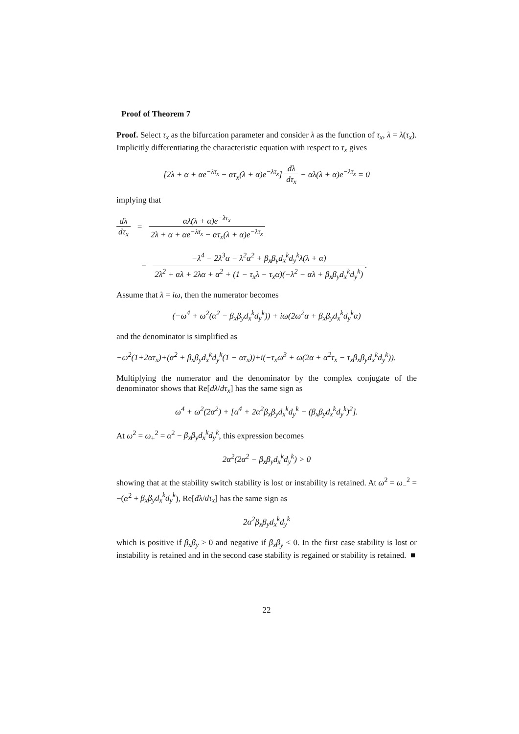Proof of Theorem 7
Proof. Select τ<sub>x</sub> as the bifurcation parameter and consider λ as the function of τ<sub>x</sub>, λ = λ(τ<sub>x</sub>). Implicitly differentiating the characteristic equation with respect to τ<sub>x</sub> gives
[2λ + α + αe<sup>−λτ<sub>x</sub></sup> − ατ<sub>x</sub>(λ + α)e<sup>−λτ<sub>x</sub></sup>] dλ dτ<sub>x</sub> − αλ(λ + α)e<sup>−λτ<sub>x</sub></sup> = 0
implying that
dλ dτ<sub>x</sub> = αλ(λ + α)e<sup>−λτ<sub>x</sub></sup> 2λ + α + αe<sup>−λτ<sub>x</sub></sup> − ατ<sub>x</sub>(λ + α)e<sup>−λτ<sub>x</sub></sup>
= −λ<sup>4</sup> − 2λ<sup>3</sup>α − λ<sup>2</sup>α<sup>2</sup> + β<sub>x</sub>β<sub>y</sub>d<sub>x</sub><sup>k</sup>d<sub>y</sub><sup>k</sup>λ(λ + α) 2λ<sup>2</sup> + αλ + 2λα + α<sup>2</sup> + (1 − τ<sub>x</sub>λ − τ<sub>x</sub>α)(−λ<sup>2</sup> − αλ + β<sub>x</sub>β<sub>y</sub>d<sub>x</sub><sup>k</sup>d<sub>y</sub><sup>k</sup>).
Assume that λ = iω, then the numerator becomes
(−ω<sup>4</sup> + ω<sup>2</sup>(α<sup>2</sup> − β<sub>x</sub>β<sub>y</sub>d<sub>x</sub><sup>k</sup>d<sub>y</sub><sup>k</sup>)) + iω(2ω<sup>2</sup>α + β<sub>x</sub>β<sub>y</sub>d<sub>x</sub><sup>k</sup>d<sub>y</sub><sup>k</sup>α)
and the denominator is simplified as
−ω<sup>2</sup>(1+2ατ<sub>x</sub>)+(α<sup>2</sup> + β<sub>x</sub>β<sub>y</sub>d<sub>x</sub><sup>k</sup>d<sub>y</sub><sup>k</sup>(1 − ατ<sub>x</sub>))+i(−τ<sub>x</sub>ω<sup>3</sup> + ω(2α + α<sup>2</sup>τ<sub>x</sub> − τ<sub>x</sub>β<sub>x</sub>β<sub>y</sub>d<sub>x</sub><sup>k</sup>d<sub>y</sub><sup>k</sup>)).
Multiplying the numerator and the denominator by the complex conjugate of the denominator shows that Re[dλ/dτ<sub>x</sub>] has the same sign as
ω<sup>4</sup> + ω<sup>2</sup>(2α<sup>2</sup>) + [α<sup>4</sup> + 2α<sup>2</sup>β<sub>x</sub>β<sub>y</sub>d<sub>x</sub><sup>k</sup>d<sub>y</sub><sup>k</sup> − (β<sub>x</sub>β<sub>y</sub>d<sub>x</sub><sup>k</sup>d<sub>y</sub><sup>k</sup>)<sup>2</sup>].
At ω<sup>2</sup> = ω<sub>+</sub><sup>2</sup> = α<sup>2</sup> − β<sub>x</sub>β<sub>y</sub>d<sub>x</sub><sup>k</sup>d<sub>y</sub><sup>k</sup>, this expression becomes
2α<sup>2</sup>(2α<sup>2</sup> − β<sub>x</sub>β<sub>y</sub>d<sub>x</sub><sup>k</sup>d<sub>y</sub><sup>k</sup>) > 0
showing that at the stability switch stability is lost or instability is retained. At ω<sup>2</sup> = ω<sub>−</sub><sup>2</sup> = −(α<sup>2</sup> + β<sub>x</sub>β<sub>y</sub>d<sub>x</sub><sup>k</sup>d<sub>y</sub><sup>k</sup>), Re[dλ/dτ<sub>x</sub>] has the same sign as
2α<sup>2</sup>β<sub>x</sub>β<sub>y</sub>d<sub>x</sub><sup>k</sup>d<sub>y</sub><sup>k</sup>
which is positive if β<sub>x</sub>β<sub>y</sub> > 0 and negative if β<sub>x</sub>β<sub>y</sub> < 0. In the first case stability is lost or instability is retained and in the second case stability is regained or stability is retained. ■
22